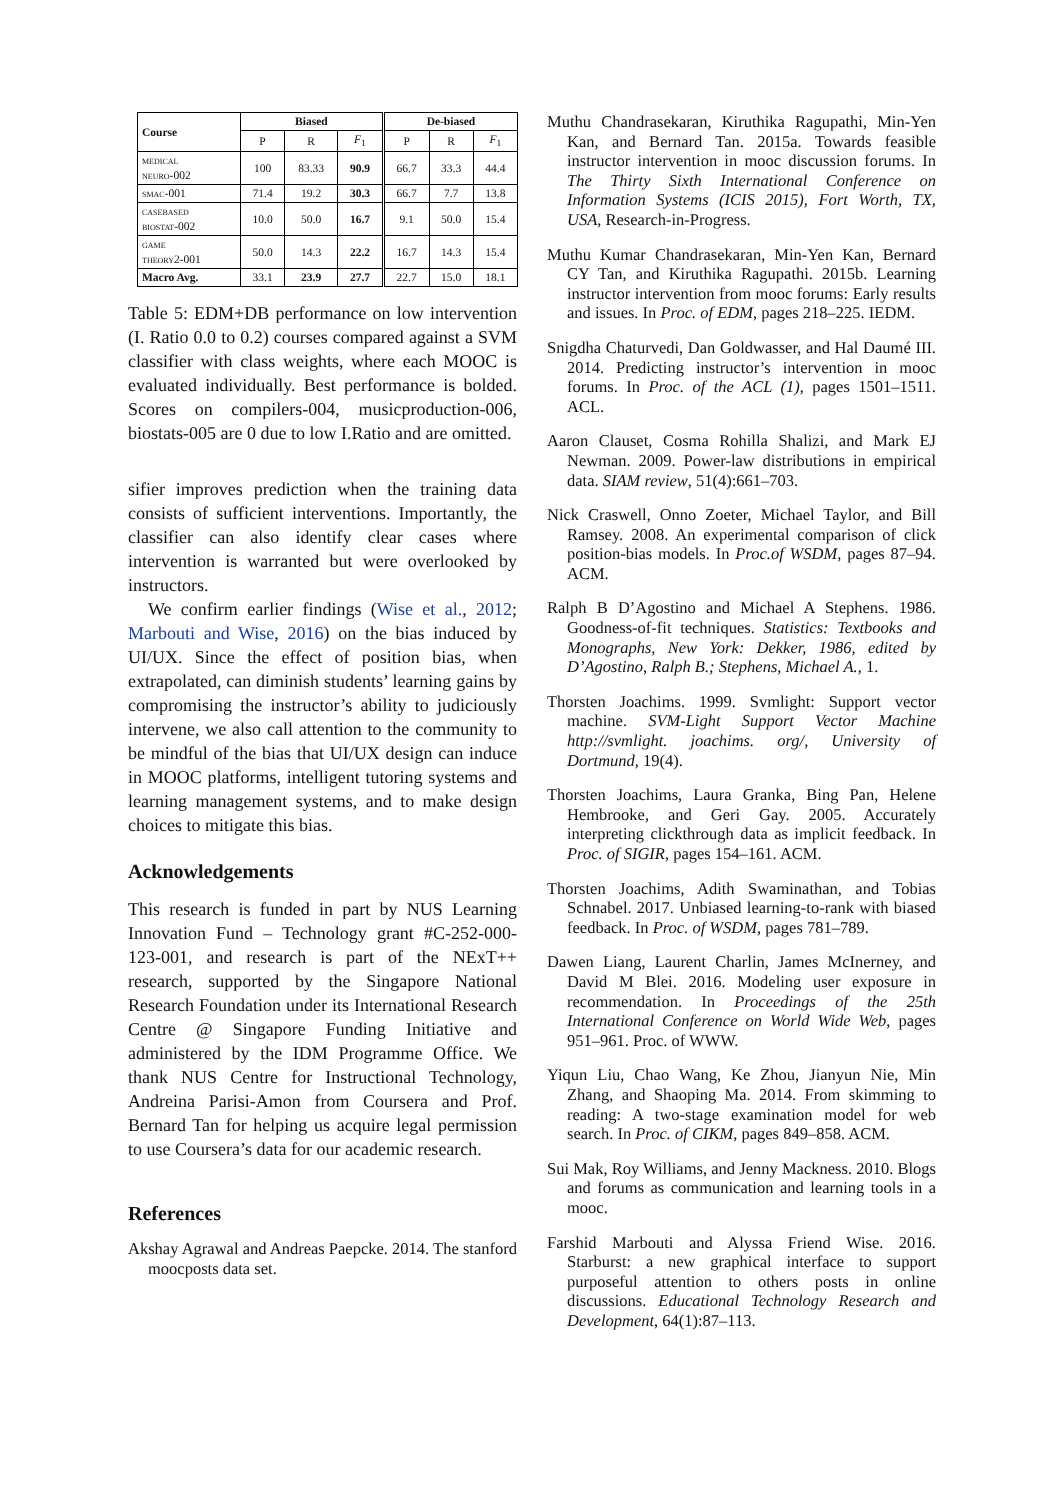| Course | Biased | | | De-biased | | |
| --- | --- | --- | --- | --- | --- | --- |
| | P | R | F<sub>1</sub> | P | R | F<sub>1</sub> |
| medical neuro-002 | 100 | 83.33 | 90.9 | 66.7 | 33.3 | 44.4 |
| smac-001 | 71.4 | 19.2 | 30.3 | 66.7 | 7.7 | 13.8 |
| casebased biostat-002 | 10.0 | 50.0 | 16.7 | 9.1 | 50.0 | 15.4 |
| game theory2-001 | 50.0 | 14.3 | 22.2 | 16.7 | 14.3 | 15.4 |
| Macro Avg. | 33.1 | 23.9 | 27.7 | 22.7 | 15.0 | 18.1 |
Table 5: EDM+DB performance on low intervention (I. Ratio 0.0 to 0.2) courses compared against a SVM classifier with class weights, where each MOOC is evaluated individually. Best performance is bolded. Scores on compilers-004, musicproduction-006, biostats-005 are 0 due to low I.Ratio and are omitted.
sifier improves prediction when the training data consists of sufficient interventions. Importantly, the classifier can also identify clear cases where intervention is warranted but were overlooked by instructors.
We confirm earlier findings (Wise et al., 2012; Marbouti and Wise, 2016) on the bias induced by UI/UX. Since the effect of position bias, when extrapolated, can diminish students’ learning gains by compromising the instructor’s ability to judiciously intervene, we also call attention to the community to be mindful of the bias that UI/UX design can induce in MOOC platforms, intelligent tutoring systems and learning management systems, and to make design choices to mitigate this bias.
Acknowledgements
This research is funded in part by NUS Learning Innovation Fund – Technology grant #C-252-000-123-001, and research is part of the NExT++ research, supported by the Singapore National Research Foundation under its International Research Centre @ Singapore Funding Initiative and administered by the IDM Programme Office. We thank NUS Centre for Instructional Technology, Andreina Parisi-Amon from Coursera and Prof. Bernard Tan for helping us acquire legal permission to use Coursera’s data for our academic research.
References
Akshay Agrawal and Andreas Paepcke. 2014. The stanford moocposts data set.
Muthu Chandrasekaran, Kiruthika Ragupathi, Min-Yen Kan, and Bernard Tan. 2015a. Towards feasible instructor intervention in mooc discussion forums. In The Thirty Sixth International Conference on Information Systems (ICIS 2015), Fort Worth, TX, USA, Research-in-Progress.
Muthu Kumar Chandrasekaran, Min-Yen Kan, Bernard CY Tan, and Kiruthika Ragupathi. 2015b. Learning instructor intervention from mooc forums: Early results and issues. In Proc. of EDM, pages 218–225. IEDM.
Snigdha Chaturvedi, Dan Goldwasser, and Hal Daumé III. 2014. Predicting instructor’s intervention in mooc forums. In Proc. of the ACL (1), pages 1501–1511. ACL.
Aaron Clauset, Cosma Rohilla Shalizi, and Mark EJ Newman. 2009. Power-law distributions in empirical data. SIAM review, 51(4):661–703.
Nick Craswell, Onno Zoeter, Michael Taylor, and Bill Ramsey. 2008. An experimental comparison of click position-bias models. In Proc.of WSDM, pages 87–94. ACM.
Ralph B D’Agostino and Michael A Stephens. 1986. Goodness-of-fit techniques. Statistics: Textbooks and Monographs, New York: Dekker, 1986, edited by D’Agostino, Ralph B.; Stephens, Michael A., 1.
Thorsten Joachims. 1999. Svmlight: Support vector machine. SVM-Light Support Vector Machine http://svmlight. joachims. org/, University of Dortmund, 19(4).
Thorsten Joachims, Laura Granka, Bing Pan, Helene Hembrooke, and Geri Gay. 2005. Accurately interpreting clickthrough data as implicit feedback. In Proc. of SIGIR, pages 154–161. ACM.
Thorsten Joachims, Adith Swaminathan, and Tobias Schnabel. 2017. Unbiased learning-to-rank with biased feedback. In Proc. of WSDM, pages 781–789.
Dawen Liang, Laurent Charlin, James McInerney, and David M Blei. 2016. Modeling user exposure in recommendation. In Proceedings of the 25th International Conference on World Wide Web, pages 951–961. Proc. of WWW.
Yiqun Liu, Chao Wang, Ke Zhou, Jianyun Nie, Min Zhang, and Shaoping Ma. 2014. From skimming to reading: A two-stage examination model for web search. In Proc. of CIKM, pages 849–858. ACM.
Sui Mak, Roy Williams, and Jenny Mackness. 2010. Blogs and forums as communication and learning tools in a mooc.
Farshid Marbouti and Alyssa Friend Wise. 2016. Starburst: a new graphical interface to support purposeful attention to others posts in online discussions. Educational Technology Research and Development, 64(1):87–113.